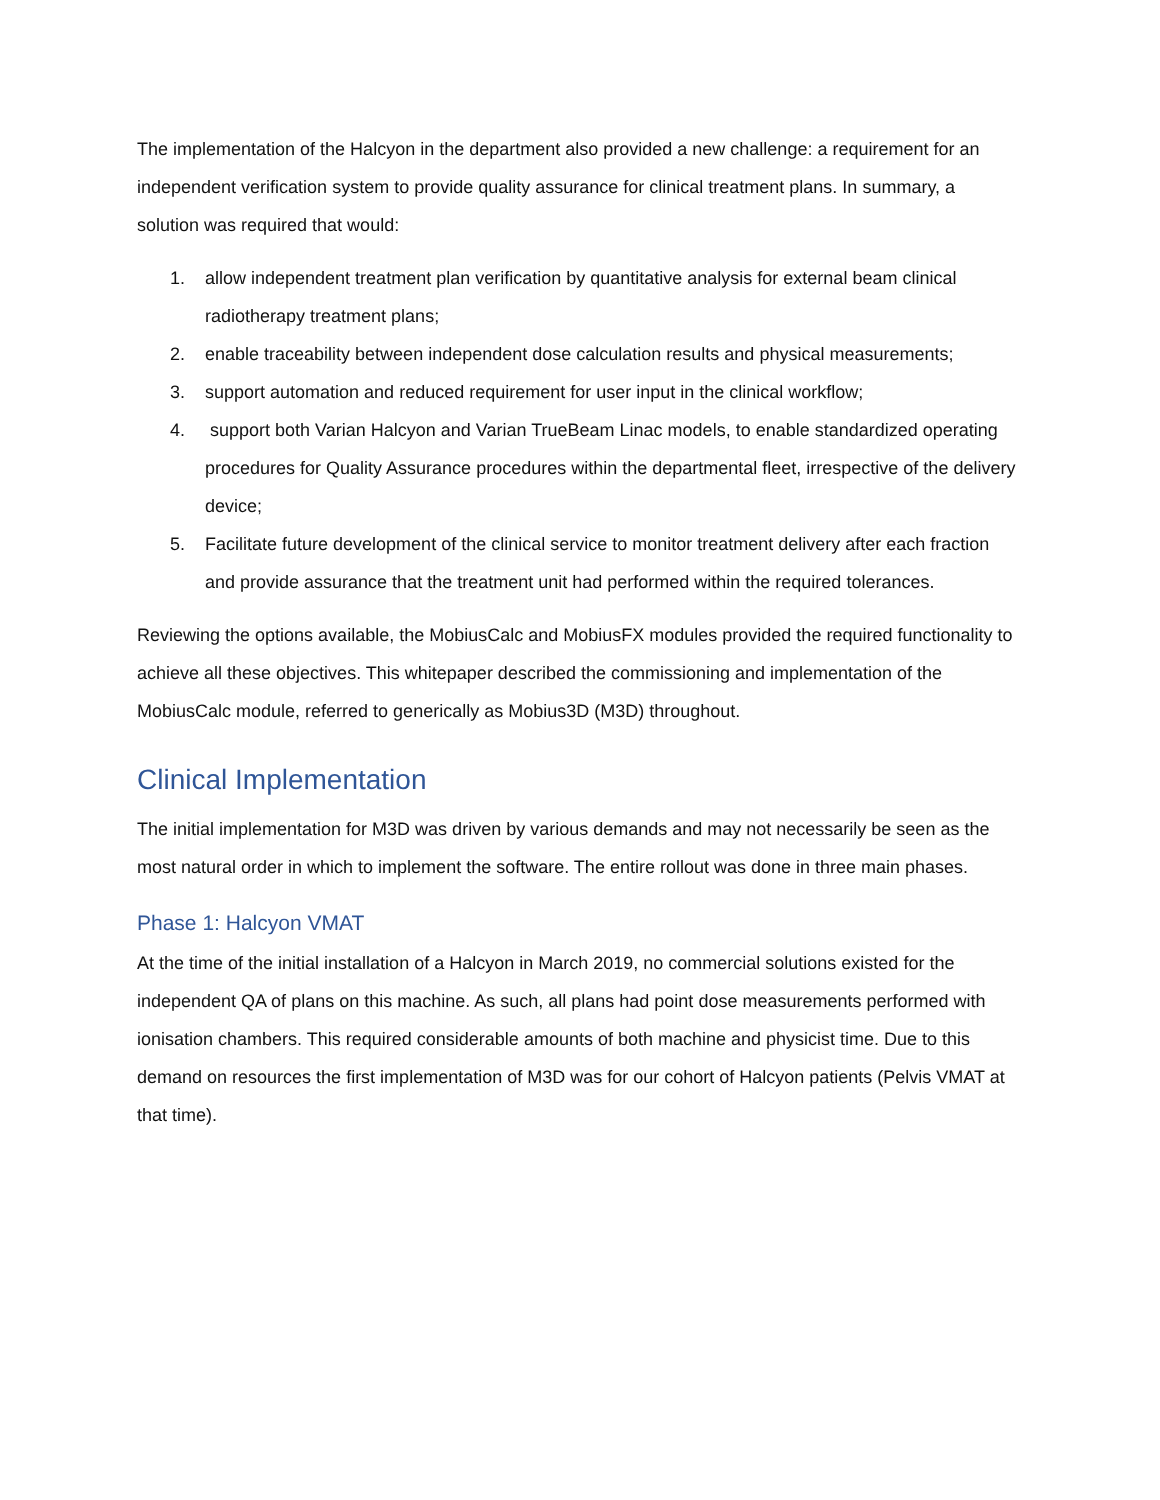The implementation of the Halcyon in the department also provided a new challenge: a requirement for an independent verification system to provide quality assurance for clinical treatment plans. In summary, a solution was required that would:
1. allow independent treatment plan verification by quantitative analysis for external beam clinical radiotherapy treatment plans;
2. enable traceability between independent dose calculation results and physical measurements;
3. support automation and reduced requirement for user input in the clinical workflow;
4. support both Varian Halcyon and Varian TrueBeam Linac models, to enable standardized operating procedures for Quality Assurance procedures within the departmental fleet, irrespective of the delivery device;
5. Facilitate future development of the clinical service to monitor treatment delivery after each fraction and provide assurance that the treatment unit had performed within the required tolerances.
Reviewing the options available, the MobiusCalc and MobiusFX modules provided the required functionality to achieve all these objectives. This whitepaper described the commissioning and implementation of the MobiusCalc module, referred to generically as Mobius3D (M3D) throughout.
Clinical Implementation
The initial implementation for M3D was driven by various demands and may not necessarily be seen as the most natural order in which to implement the software. The entire rollout was done in three main phases.
Phase 1: Halcyon VMAT
At the time of the initial installation of a Halcyon in March 2019, no commercial solutions existed for the independent QA of plans on this machine. As such, all plans had point dose measurements performed with ionisation chambers. This required considerable amounts of both machine and physicist time. Due to this demand on resources the first implementation of M3D was for our cohort of Halcyon patients (Pelvis VMAT at that time).